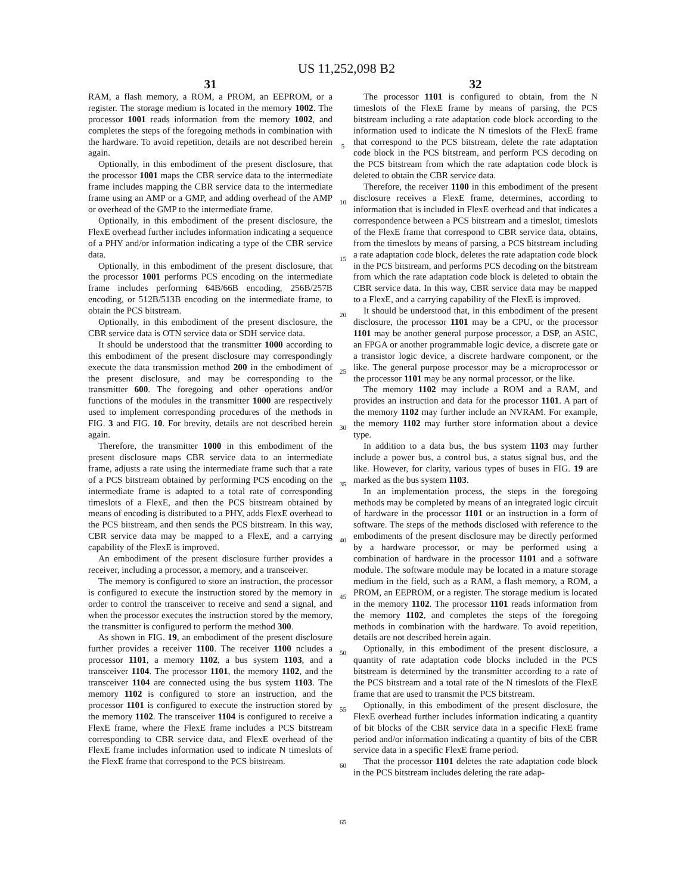US 11,252,098 B2
31
RAM, a flash memory, a ROM, a PROM, an EEPROM, or a register. The storage medium is located in the memory 1002. The processor 1001 reads information from the memory 1002, and completes the steps of the foregoing methods in combination with the hardware. To avoid repetition, details are not described herein again.
Optionally, in this embodiment of the present disclosure, that the processor 1001 maps the CBR service data to the intermediate frame includes mapping the CBR service data to the intermediate frame using an AMP or a GMP, and adding overhead of the AMP or overhead of the GMP to the intermediate frame.
Optionally, in this embodiment of the present disclosure, the FlexE overhead further includes information indicating a sequence of a PHY and/or information indicating a type of the CBR service data.
Optionally, in this embodiment of the present disclosure, that the processor 1001 performs PCS encoding on the intermediate frame includes performing 64B/66B encoding, 256B/257B encoding, or 512B/513B encoding on the intermediate frame, to obtain the PCS bitstream.
Optionally, in this embodiment of the present disclosure, the CBR service data is OTN service data or SDH service data.
It should be understood that the transmitter 1000 according to this embodiment of the present disclosure may correspondingly execute the data transmission method 200 in the embodiment of the present disclosure, and may be corresponding to the transmitter 600. The foregoing and other operations and/or functions of the modules in the transmitter 1000 are respectively used to implement corresponding procedures of the methods in FIG. 3 and FIG. 10. For brevity, details are not described herein again.
Therefore, the transmitter 1000 in this embodiment of the present disclosure maps CBR service data to an intermediate frame, adjusts a rate using the intermediate frame such that a rate of a PCS bitstream obtained by performing PCS encoding on the intermediate frame is adapted to a total rate of corresponding timeslots of a FlexE, and then the PCS bitstream obtained by means of encoding is distributed to a PHY, adds FlexE overhead to the PCS bitstream, and then sends the PCS bitstream. In this way, CBR service data may be mapped to a FlexE, and a carrying capability of the FlexE is improved.
An embodiment of the present disclosure further provides a receiver, including a processor, a memory, and a transceiver.
The memory is configured to store an instruction, the processor is configured to execute the instruction stored by the memory in order to control the transceiver to receive and send a signal, and when the processor executes the instruction stored by the memory, the transmitter is configured to perform the method 300.
As shown in FIG. 19, an embodiment of the present disclosure further provides a receiver 1100. The receiver 1100 ncludes a processor 1101, a memory 1102, a bus system 1103, and a transceiver 1104. The processor 1101, the memory 1102, and the transceiver 1104 are connected using the bus system 1103. The memory 1102 is configured to store an instruction, and the processor 1101 is configured to execute the instruction stored by the memory 1102. The transceiver 1104 is configured to receive a FlexE frame, where the FlexE frame includes a PCS bitstream corresponding to CBR service data, and FlexE overhead of the FlexE frame includes information used to indicate N timeslots of the FlexE frame that correspond to the PCS bitstream.
5
10
15
20
25
30
35
40
45
50
55
60
65
32
The processor 1101 is configured to obtain, from the N timeslots of the FlexE frame by means of parsing, the PCS bitstream including a rate adaptation code block according to the information used to indicate the N timeslots of the FlexE frame that correspond to the PCS bitstream, delete the rate adaptation code block in the PCS bitstream, and perform PCS decoding on the PCS bitstream from which the rate adaptation code block is deleted to obtain the CBR service data.
Therefore, the receiver 1100 in this embodiment of the present disclosure receives a FlexE frame, determines, according to information that is included in FlexE overhead and that indicates a correspondence between a PCS bitstream and a timeslot, timeslots of the FlexE frame that correspond to CBR service data, obtains, from the timeslots by means of parsing, a PCS bitstream including a rate adaptation code block, deletes the rate adaptation code block in the PCS bitstream, and performs PCS decoding on the bitstream from which the rate adaptation code block is deleted to obtain the CBR service data. In this way, CBR service data may be mapped to a FlexE, and a carrying capability of the FlexE is improved.
It should be understood that, in this embodiment of the present disclosure, the processor 1101 may be a CPU, or the processor 1101 may be another general purpose processor, a DSP, an ASIC, an FPGA or another programmable logic device, a discrete gate or a transistor logic device, a discrete hardware component, or the like. The general purpose processor may be a microprocessor or the processor 1101 may be any normal processor, or the like.
The memory 1102 may include a ROM and a RAM, and provides an instruction and data for the processor 1101. A part of the memory 1102 may further include an NVRAM. For example, the memory 1102 may further store information about a device type.
In addition to a data bus, the bus system 1103 may further include a power bus, a control bus, a status signal bus, and the like. However, for clarity, various types of buses in FIG. 19 are marked as the bus system 1103.
In an implementation process, the steps in the foregoing methods may be completed by means of an integrated logic circuit of hardware in the processor 1101 or an instruction in a form of software. The steps of the methods disclosed with reference to the embodiments of the present disclosure may be directly performed by a hardware processor, or may be performed using a combination of hardware in the processor 1101 and a software module. The software module may be located in a mature storage medium in the field, such as a RAM, a flash memory, a ROM, a PROM, an EEPROM, or a register. The storage medium is located in the memory 1102. The processor 1101 reads information from the memory 1102, and completes the steps of the foregoing methods in combination with the hardware. To avoid repetition, details are not described herein again.
Optionally, in this embodiment of the present disclosure, a quantity of rate adaptation code blocks included in the PCS bitstream is determined by the transmitter according to a rate of the PCS bitstream and a total rate of the N timeslots of the FlexE frame that are used to transmit the PCS bitstream.
Optionally, in this embodiment of the present disclosure, the FlexE overhead further includes information indicating a quantity of bit blocks of the CBR service data in a specific FlexE frame period and/or information indicating a quantity of bits of the CBR service data in a specific FlexE frame period.
That the processor 1101 deletes the rate adaptation code block in the PCS bitstream includes deleting the rate adap-